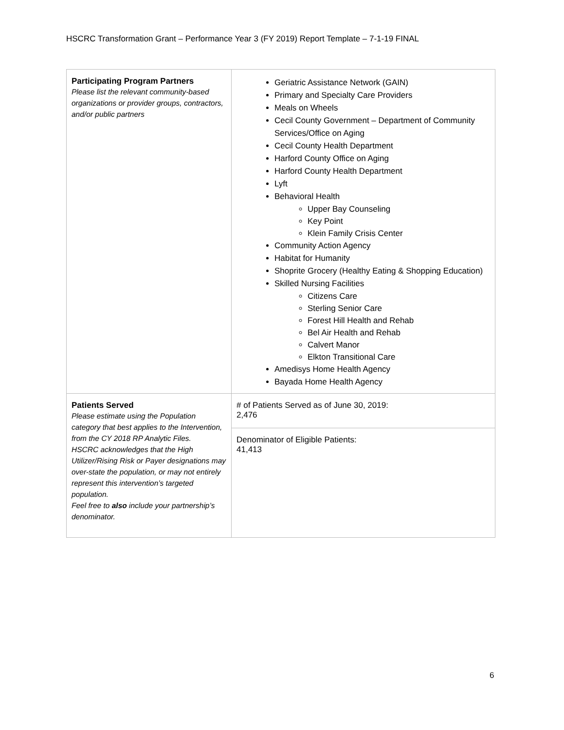HSCRC Transformation Grant – Performance Year 3 (FY 2019) Report Template – 7-1-19 FINAL
| Participating Program Partners Please list the relevant community-based organizations or provider groups, contractors, and/or public partners | Geriatric Assistance Network (GAIN) Primary and Specialty Care Providers Meals on Wheels Cecil County Government – Department of Community Services/Office on Aging Cecil County Health Department Harford County Office on Aging Harford County Health Department Lyft Behavioral Health Upper Bay Counseling Key Point Klein Family Crisis Center Community Action Agency Habitat for Humanity Shoprite Grocery (Healthy Eating & Shopping Education) Skilled Nursing Facilities Citizens Care Sterling Senior Care Forest Hill Health and Rehab Bel Air Health and Rehab Calvert Manor Elkton Transitional Care Amedisys Home Health Agency Bayada Home Health Agency |
| Patients Served Please estimate using the Population category that best applies to the Intervention, from the CY 2018 RP Analytic Files. HSCRC acknowledges that the High Utilizer/Rising Risk or Payer designations may over-state the population, or may not entirely represent this intervention’s targeted population. Feel free to also include your partnership’s denominator. | # of Patients Served as of June 30, 2019: 2,476 |
| | Denominator of Eligible Patients: 41,413 |
6